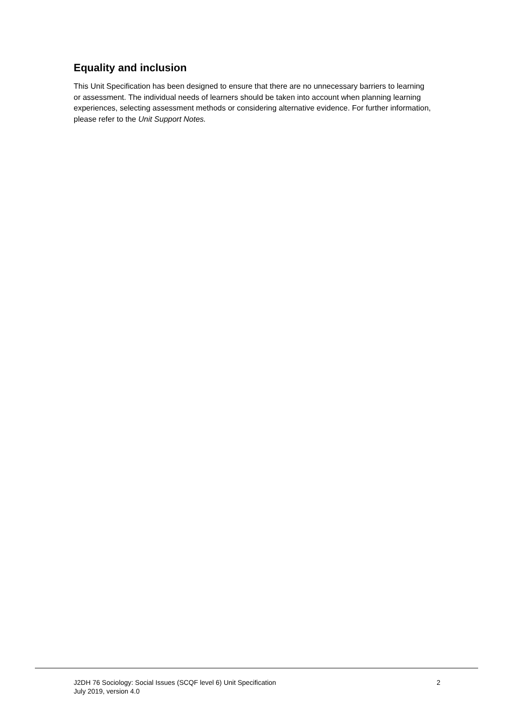Equality and inclusion
This Unit Specification has been designed to ensure that there are no unnecessary barriers to learning or assessment. The individual needs of learners should be taken into account when planning learning experiences, selecting assessment methods or considering alternative evidence. For further information, please refer to the Unit Support Notes.
J2DH 76 Sociology: Social Issues (SCQF level 6) Unit Specification
July 2019, version 4.0
2